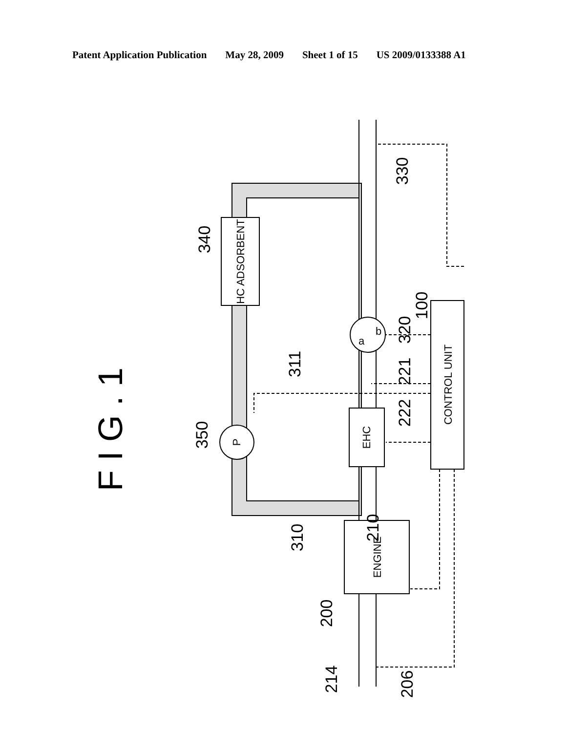Patent Application Publication May 28, 2009 Sheet 1 of 15 US 2009/0133388 A1
F I G . 1
HC ADSORBENT
EHC
ENGINE
CONTROL UNIT
P
a
b
340
100
320
222
221
311
350
310
210
200
214
206
330